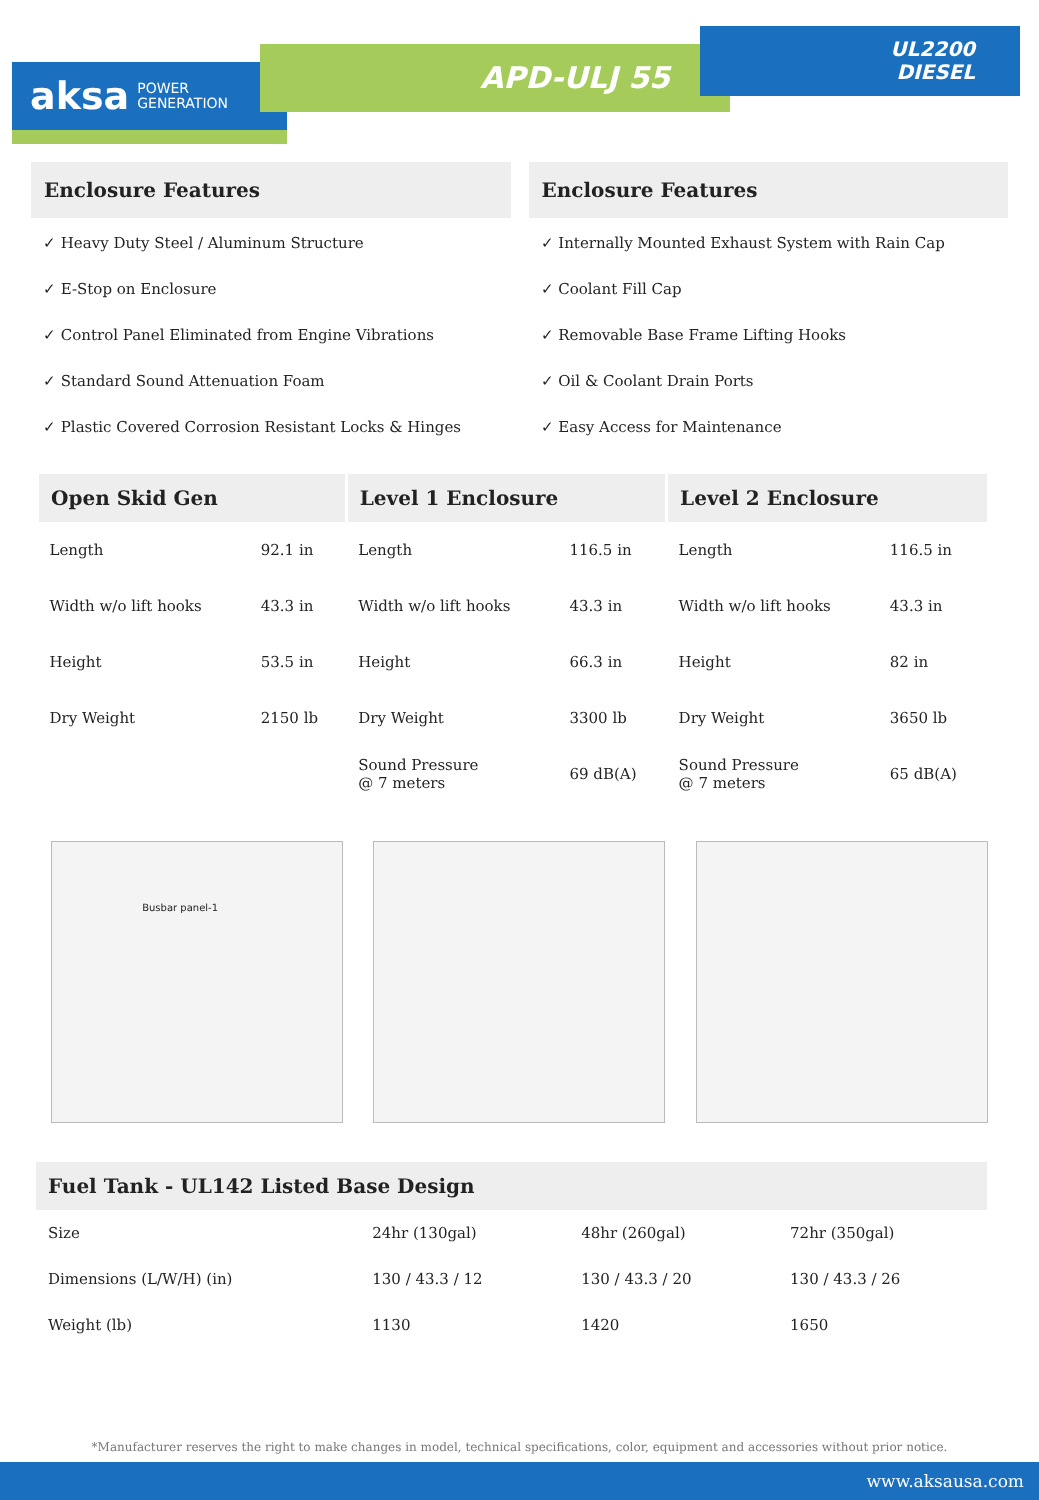aksa POWER
GENERATION
APD-ULJ 55
UL2200
DIESEL
Enclosure Features
✓ Heavy Duty Steel / Aluminum Structure
✓ E-Stop on Enclosure
✓ Control Panel Eliminated from Engine Vibrations
✓ Standard Sound Attenuation Foam
✓ Plastic Covered Corrosion Resistant Locks & Hinges
Enclosure Features
✓ Internally Mounted Exhaust System with Rain Cap
✓ Coolant Fill Cap
✓ Removable Base Frame Lifting Hooks
✓ Oil & Coolant Drain Ports
✓ Easy Access for Maintenance
| Open Skid Gen | | Level 1 Enclosure | | Level 2 Enclosure | |
| --- | --- | --- | --- | --- | --- |
| Length | 92.1 in | Length | 116.5 in | Length | 116.5 in |
| Width w/o lift hooks | 43.3 in | Width w/o lift hooks | 43.3 in | Width w/o lift hooks | 43.3 in |
| Height | 53.5 in | Height | 66.3 in | Height | 82 in |
| Dry Weight | 2150 lb | Dry Weight | 3300 lb | Dry Weight | 3650 lb |
| | | Sound Pressure @ 7 meters | 69 dB(A) | Sound Pressure @ 7 meters | 65 dB(A) |
Busbar panel-1
| Fuel Tank - UL142 Listed Base Design | | | |
| --- | --- | --- | --- |
| Size | 24hr (130gal) | 48hr (260gal) | 72hr (350gal) |
| Dimensions (L/W/H) (in) | 130 / 43.3 / 12 | 130 / 43.3 / 20 | 130 / 43.3 / 26 |
| Weight (lb) | 1130 | 1420 | 1650 |
*Manufacturer reserves the right to make changes in model, technical specifications, color, equipment and accessories without prior notice.
www.aksausa.com